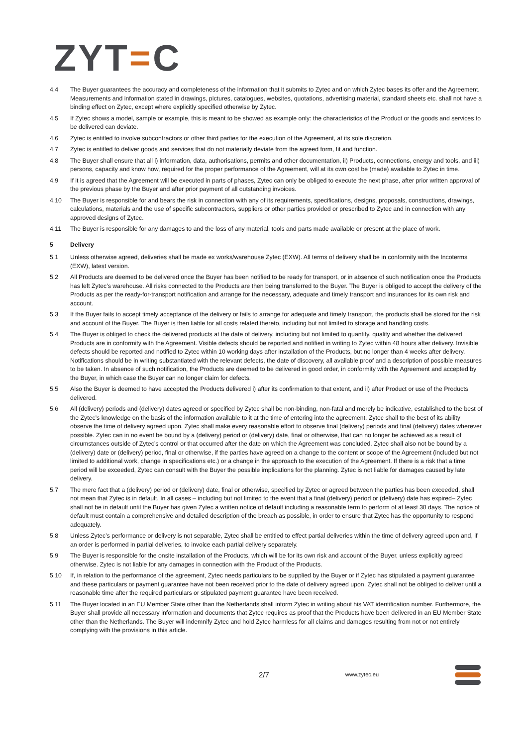ZYT=C
4.4 The Buyer guarantees the accuracy and completeness of the information that it submits to Zytec and on which Zytec bases its offer and the Agreement. Measurements and information stated in drawings, pictures, catalogues, websites, quotations, advertising material, standard sheets etc. shall not have a binding effect on Zytec, except where explicitly specified otherwise by Zytec.
4.5 If Zytec shows a model, sample or example, this is meant to be showed as example only: the characteristics of the Product or the goods and services to be delivered can deviate.
4.6 Zytec is entitled to involve subcontractors or other third parties for the execution of the Agreement, at its sole discretion.
4.7 Zytec is entitled to deliver goods and services that do not materially deviate from the agreed form, fit and function.
4.8 The Buyer shall ensure that all i) information, data, authorisations, permits and other documentation, ii) Products, connections, energy and tools, and iii) persons, capacity and know how, required for the proper performance of the Agreement, will at its own cost be (made) available to Zytec in time.
4.9 If it is agreed that the Agreement will be executed in parts of phases, Zytec can only be obliged to execute the next phase, after prior written approval of the previous phase by the Buyer and after prior payment of all outstanding invoices.
4.10 The Buyer is responsible for and bears the risk in connection with any of its requirements, specifications, designs, proposals, constructions, drawings, calculations, materials and the use of specific subcontractors, suppliers or other parties provided or prescribed to Zytec and in connection with any approved designs of Zytec.
4.11 The Buyer is responsible for any damages to and the loss of any material, tools and parts made available or present at the place of work.
5 Delivery
5.1 Unless otherwise agreed, deliveries shall be made ex works/warehouse Zytec (EXW). All terms of delivery shall be in conformity with the Incoterms (EXW), latest version.
5.2 All Products are deemed to be delivered once the Buyer has been notified to be ready for transport, or in absence of such notification once the Products has left Zytec’s warehouse. All risks connected to the Products are then being transferred to the Buyer. The Buyer is obliged to accept the delivery of the Products as per the ready-for-transport notification and arrange for the necessary, adequate and timely transport and insurances for its own risk and account.
5.3 If the Buyer fails to accept timely acceptance of the delivery or fails to arrange for adequate and timely transport, the products shall be stored for the risk and account of the Buyer. The Buyer is then liable for all costs related thereto, including but not limited to storage and handling costs.
5.4 The Buyer is obliged to check the delivered products at the date of delivery, including but not limited to quantity, quality and whether the delivered Products are in conformity with the Agreement. Visible defects should be reported and notified in writing to Zytec within 48 hours after delivery. Invisible defects should be reported and notified to Zytec within 10 working days after installation of the Products, but no longer than 4 weeks after delivery. Notifications should be in writing substantiated with the relevant defects, the date of discovery, all available proof and a description of possible measures to be taken. In absence of such notification, the Products are deemed to be delivered in good order, in conformity with the Agreement and accepted by the Buyer, in which case the Buyer can no longer claim for defects.
5.5 Also the Buyer is deemed to have accepted the Products delivered i) after its confirmation to that extent, and ii) after Product or use of the Products delivered.
5.6 All (delivery) periods and (delivery) dates agreed or specified by Zytec shall be non-binding, non-fatal and merely be indicative, established to the best of the Zytec’s knowledge on the basis of the information available to it at the time of entering into the agreement. Zytec shall to the best of its ability observe the time of delivery agreed upon. Zytec shall make every reasonable effort to observe final (delivery) periods and final (delivery) dates wherever possible. Zytec can in no event be bound by a (delivery) period or (delivery) date, final or otherwise, that can no longer be achieved as a result of circumstances outside of Zytec’s control or that occurred after the date on which the Agreement was concluded. Zytec shall also not be bound by a (delivery) date or (delivery) period, final or otherwise, if the parties have agreed on a change to the content or scope of the Agreement (included but not limited to additional work, change in specifications etc.) or a change in the approach to the execution of the Agreement. If there is a risk that a time period will be exceeded, Zytec can consult with the Buyer the possible implications for the planning. Zytec is not liable for damages caused by late delivery.
5.7 The mere fact that a (delivery) period or (delivery) date, final or otherwise, specified by Zytec or agreed between the parties has been exceeded, shall not mean that Zytec is in default. In all cases – including but not limited to the event that a final (delivery) period or (delivery) date has expired– Zytec shall not be in default until the Buyer has given Zytec a written notice of default including a reasonable term to perform of at least 30 days. The notice of default must contain a comprehensive and detailed description of the breach as possible, in order to ensure that Zytec has the opportunity to respond adequately.
5.8 Unless Zytec’s performance or delivery is not separable, Zytec shall be entitled to effect partial deliveries within the time of delivery agreed upon and, if an order is performed in partial deliveries, to invoice each partial delivery separately.
5.9 The Buyer is responsible for the onsite installation of the Products, which will be for its own risk and account of the Buyer, unless explicitly agreed otherwise. Zytec is not liable for any damages in connection with the Product of the Products.
5.10 If, in relation to the performance of the agreement, Zytec needs particulars to be supplied by the Buyer or if Zytec has stipulated a payment guarantee and these particulars or payment guarantee have not been received prior to the date of delivery agreed upon, Zytec shall not be obliged to deliver until a reasonable time after the required particulars or stipulated payment guarantee have been received.
5.11 The Buyer located in an EU Member State other than the Netherlands shall inform Zytec in writing about his VAT identification number. Furthermore, the Buyer shall provide all necessary information and documents that Zytec requires as proof that the Products have been delivered in an EU Member State other than the Netherlands. The Buyer will indemnify Zytec and hold Zytec harmless for all claims and damages resulting from not or not entirely complying with the provisions in this article.
2/7 www.zytec.eu